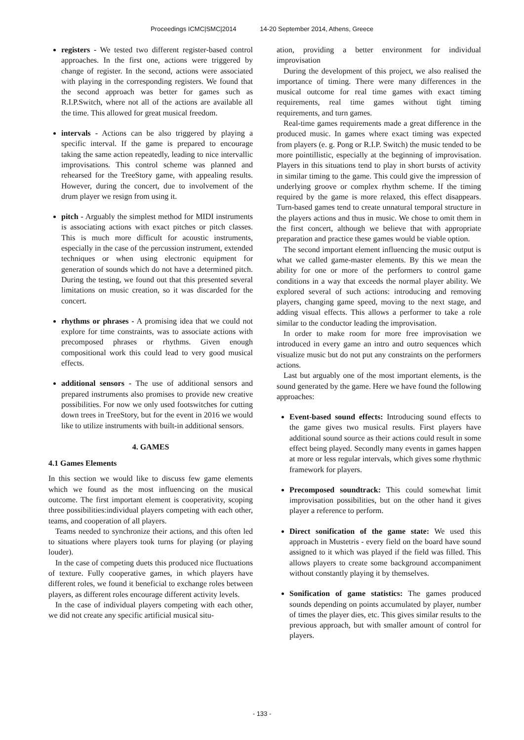Proceedings ICMC|SMC|2014 14-20 September 2014, Athens, Greece
registers - We tested two different register-based control approaches. In the first one, actions were triggered by change of register. In the second, actions were associated with playing in the corresponding registers. We found that the second approach was better for games such as R.I.P.Switch, where not all of the actions are available all the time. This allowed for great musical freedom.
intervals - Actions can be also triggered by playing a specific interval. If the game is prepared to encourage taking the same action repeatedly, leading to nice intervallic improvisations. This control scheme was planned and rehearsed for the TreeStory game, with appealing results. However, during the concert, due to involvement of the drum player we resign from using it.
pitch - Arguably the simplest method for MIDI instruments is associating actions with exact pitches or pitch classes. This is much more difficult for acoustic instruments, especially in the case of the percussion instrument, extended techniques or when using electronic equipment for generation of sounds which do not have a determined pitch. During the testing, we found out that this presented several limitations on music creation, so it was discarded for the concert.
rhythms or phrases - A promising idea that we could not explore for time constraints, was to associate actions with precomposed phrases or rhythms. Given enough compositional work this could lead to very good musical effects.
additional sensors - The use of additional sensors and prepared instruments also promises to provide new creative possibilities. For now we only used footswitches for cutting down trees in TreeStory, but for the event in 2016 we would like to utilize instruments with built-in additional sensors.
4. GAMES
4.1 Games Elements
In this section we would like to discuss few game elements which we found as the most influencing on the musical outcome. The first important element is cooperativity, scoping three possibilities:individual players competing with each other, teams, and cooperation of all players.
Teams needed to synchronize their actions, and this often led to situations where players took turns for playing (or playing louder).
In the case of competing duets this produced nice fluctuations of texture. Fully cooperative games, in which players have different roles, we found it beneficial to exchange roles between players, as different roles encourage different activity levels.
In the case of individual players competing with each other, we did not create any specific artificial musical situ-
ation, providing a better environment for individual improvisation
During the development of this project, we also realised the importance of timing. There were many differences in the musical outcome for real time games with exact timing requirements, real time games without tight timing requirements, and turn games.
Real-time games requirements made a great difference in the produced music. In games where exact timing was expected from players (e. g. Pong or R.I.P. Switch) the music tended to be more pointillistic, especially at the beginning of improvisation. Players in this situations tend to play in short bursts of activity in similar timing to the game. This could give the impression of underlying groove or complex rhythm scheme. If the timing required by the game is more relaxed, this effect disappears. Turn-based games tend to create unnatural temporal structure in the players actions and thus in music. We chose to omit them in the first concert, although we believe that with appropriate preparation and practice these games would be viable option.
The second important element influencing the music output is what we called game-master elements. By this we mean the ability for one or more of the performers to control game conditions in a way that exceeds the normal player ability. We explored several of such actions: introducing and removing players, changing game speed, moving to the next stage, and adding visual effects. This allows a performer to take a role similar to the conductor leading the improvisation.
In order to make room for more free improvisation we introduced in every game an intro and outro sequences which visualize music but do not put any constraints on the performers actions.
Last but arguably one of the most important elements, is the sound generated by the game. Here we have found the following approaches:
Event-based sound effects: Introducing sound effects to the game gives two musical results. First players have additional sound source as their actions could result in some effect being played. Secondly many events in games happen at more or less regular intervals, which gives some rhythmic framework for players.
Precomposed soundtrack: This could somewhat limit improvisation possibilities, but on the other hand it gives player a reference to perform.
Direct sonification of the game state: We used this approach in Mustetris - every field on the board have sound assigned to it which was played if the field was filled. This allows players to create some background accompaniment without constantly playing it by themselves.
Sonification of game statistics: The games produced sounds depending on points accumulated by player, number of times the player dies, etc. This gives similar results to the previous approach, but with smaller amount of control for players.
- 133 -